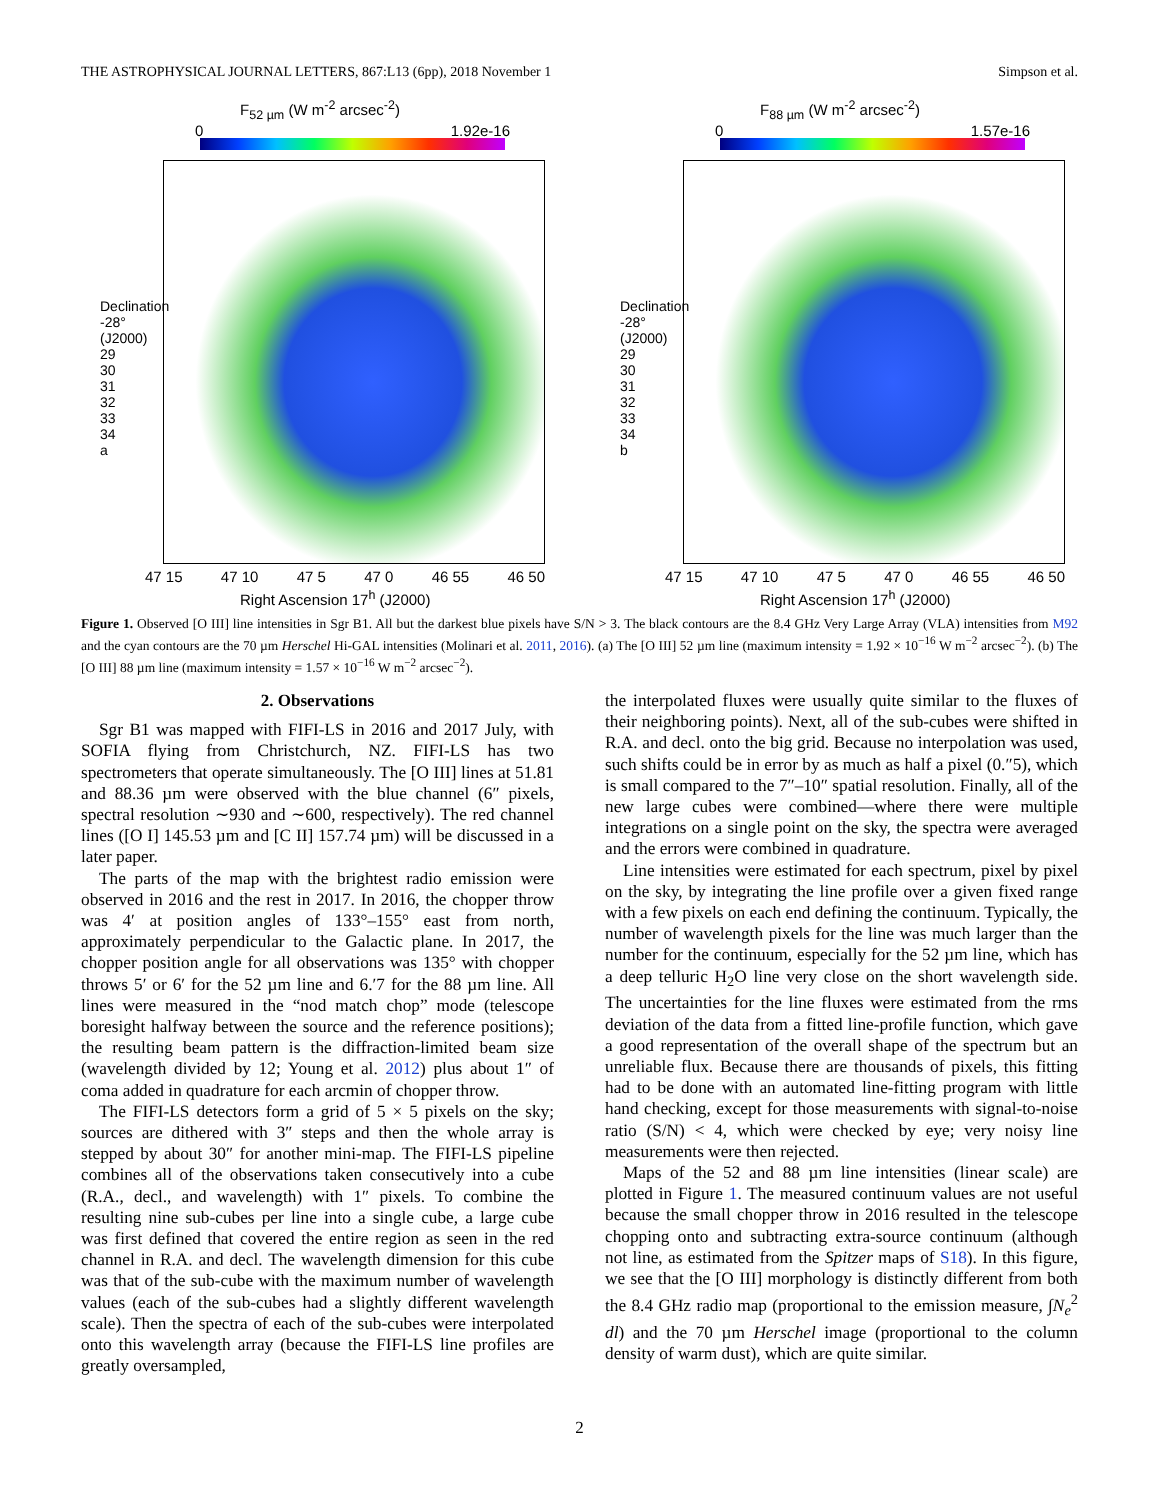THE ASTROPHYSICAL JOURNAL LETTERS, 867:L13 (6pp), 2018 November 1 Simpson et al.
F<sub>52 µm</sub> (W m<sup>-2</sup> arcsec<sup>-2</sup>)
0 1.92e-16
47 15 47 10 47 5 47 0 46 55 46 50
Right Ascension 17<sup>h</sup> (J2000)
Declination -28° (J2000) 29 30 31 32 33 34 a
F<sub>88 µm</sub> (W m<sup>-2</sup> arcsec<sup>-2</sup>)
0 1.57e-16
47 15 47 10 47 5 47 0 46 55 46 50
Right Ascension 17<sup>h</sup> (J2000)
Declination -28° (J2000) 29 30 31 32 33 34 b
Figure 1. Observed [O III] line intensities in Sgr B1. All but the darkest blue pixels have S/N > 3. The black contours are the 8.4 GHz Very Large Array (VLA) intensities from M92 and the cyan contours are the 70 µm Herschel Hi-GAL intensities (Molinari et al. 2011, 2016). (a) The [O III] 52 µm line (maximum intensity = 1.92 × 10<sup>−16</sup> W m<sup>−2</sup> arcsec<sup>−2</sup>). (b) The [O III] 88 µm line (maximum intensity = 1.57 × 10<sup>−16</sup> W m<sup>−2</sup> arcsec<sup>−2</sup>).
2. Observations
Sgr B1 was mapped with FIFI-LS in 2016 and 2017 July, with SOFIA flying from Christchurch, NZ. FIFI-LS has two spectrometers that operate simultaneously. The [O III] lines at 51.81 and 88.36 µm were observed with the blue channel (6″ pixels, spectral resolution ∼930 and ∼600, respectively). The red channel lines ([O I] 145.53 µm and [C II] 157.74 µm) will be discussed in a later paper.
The parts of the map with the brightest radio emission were observed in 2016 and the rest in 2017. In 2016, the chopper throw was 4′ at position angles of 133°–155° east from north, approximately perpendicular to the Galactic plane. In 2017, the chopper position angle for all observations was 135° with chopper throws 5′ or 6′ for the 52 µm line and 6.′7 for the 88 µm line. All lines were measured in the “nod match chop” mode (telescope boresight halfway between the source and the reference positions); the resulting beam pattern is the diffraction-limited beam size (wavelength divided by 12; Young et al. 2012) plus about 1″ of coma added in quadrature for each arcmin of chopper throw.
The FIFI-LS detectors form a grid of 5 × 5 pixels on the sky; sources are dithered with 3″ steps and then the whole array is stepped by about 30″ for another mini-map. The FIFI-LS pipeline combines all of the observations taken consecutively into a cube (R.A., decl., and wavelength) with 1″ pixels. To combine the resulting nine sub-cubes per line into a single cube, a large cube was first defined that covered the entire region as seen in the red channel in R.A. and decl. The wavelength dimension for this cube was that of the sub-cube with the maximum number of wavelength values (each of the sub-cubes had a slightly different wavelength scale). Then the spectra of each of the sub-cubes were interpolated onto this wavelength array (because the FIFI-LS line profiles are greatly oversampled,
the interpolated fluxes were usually quite similar to the fluxes of their neighboring points). Next, all of the sub-cubes were shifted in R.A. and decl. onto the big grid. Because no interpolation was used, such shifts could be in error by as much as half a pixel (0.″5), which is small compared to the 7″–10″ spatial resolution. Finally, all of the new large cubes were combined—where there were multiple integrations on a single point on the sky, the spectra were averaged and the errors were combined in quadrature.
Line intensities were estimated for each spectrum, pixel by pixel on the sky, by integrating the line profile over a given fixed range with a few pixels on each end defining the continuum. Typically, the number of wavelength pixels for the line was much larger than the number for the continuum, especially for the 52 µm line, which has a deep telluric H<sub>2</sub>O line very close on the short wavelength side. The uncertainties for the line fluxes were estimated from the rms deviation of the data from a fitted line-profile function, which gave a good representation of the overall shape of the spectrum but an unreliable flux. Because there are thousands of pixels, this fitting had to be done with an automated line-fitting program with little hand checking, except for those measurements with signal-to-noise ratio (S/N) < 4, which were checked by eye; very noisy line measurements were then rejected.
Maps of the 52 and 88 µm line intensities (linear scale) are plotted in Figure 1. The measured continuum values are not useful because the small chopper throw in 2016 resulted in the telescope chopping onto and subtracting extra-source continuum (although not line, as estimated from the Spitzer maps of S18). In this figure, we see that the [O III] morphology is distinctly different from both the 8.4 GHz radio map (proportional to the emission measure, ∫N<sub>e</sub><sup>2</sup> dl) and the 70 µm Herschel image (proportional to the column density of warm dust), which are quite similar.
2